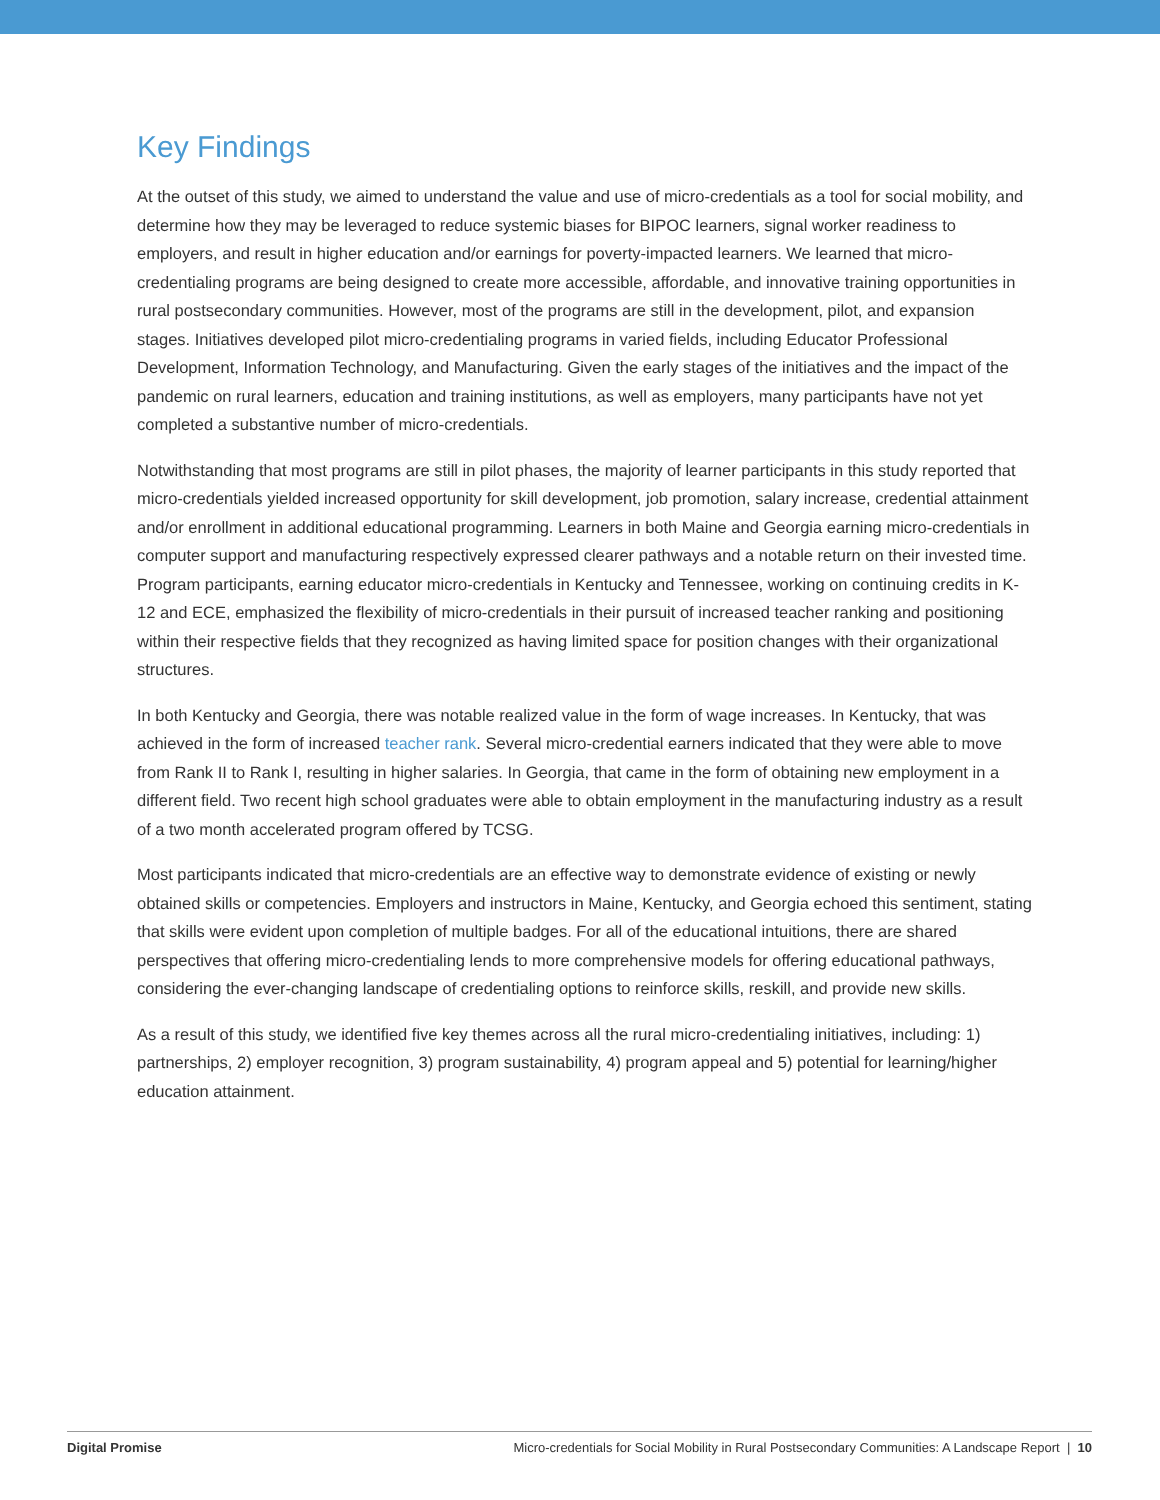Key Findings
At the outset of this study, we aimed to understand the value and use of micro-credentials as a tool for social mobility, and determine how they may be leveraged to reduce systemic biases for BIPOC learners, signal worker readiness to employers, and result in higher education and/or earnings for poverty-impacted learners. We learned that micro-credentialing programs are being designed to create more accessible, affordable, and innovative training opportunities in rural postsecondary communities. However, most of the programs are still in the development, pilot, and expansion stages. Initiatives developed pilot micro-credentialing programs in varied fields, including Educator Professional Development, Information Technology, and Manufacturing. Given the early stages of the initiatives and the impact of the pandemic on rural learners, education and training institutions, as well as employers, many participants have not yet completed a substantive number of micro-credentials.
Notwithstanding that most programs are still in pilot phases, the majority of learner participants in this study reported that micro-credentials yielded increased opportunity for skill development, job promotion, salary increase, credential attainment and/or enrollment in additional educational programming. Learners in both Maine and Georgia earning micro-credentials in computer support and manufacturing respectively expressed clearer pathways and a notable return on their invested time. Program participants, earning educator micro-credentials in Kentucky and Tennessee, working on continuing credits in K-12 and ECE, emphasized the flexibility of micro-credentials in their pursuit of increased teacher ranking and positioning within their respective fields that they recognized as having limited space for position changes with their organizational structures.
In both Kentucky and Georgia, there was notable realized value in the form of wage increases. In Kentucky, that was achieved in the form of increased teacher rank. Several micro-credential earners indicated that they were able to move from Rank II to Rank I, resulting in higher salaries. In Georgia, that came in the form of obtaining new employment in a different field. Two recent high school graduates were able to obtain employment in the manufacturing industry as a result of a two month accelerated program offered by TCSG.
Most participants indicated that micro-credentials are an effective way to demonstrate evidence of existing or newly obtained skills or competencies. Employers and instructors in Maine, Kentucky, and Georgia echoed this sentiment, stating that skills were evident upon completion of multiple badges. For all of the educational intuitions, there are shared perspectives that offering micro-credentialing lends to more comprehensive models for offering educational pathways, considering the ever-changing landscape of credentialing options to reinforce skills, reskill, and provide new skills.
As a result of this study, we identified five key themes across all the rural micro-credentialing initiatives, including: 1) partnerships, 2) employer recognition, 3) program sustainability, 4) program appeal and 5) potential for learning/higher education attainment.
Digital Promise Micro-credentials for Social Mobility in Rural Postsecondary Communities: A Landscape Report | 10